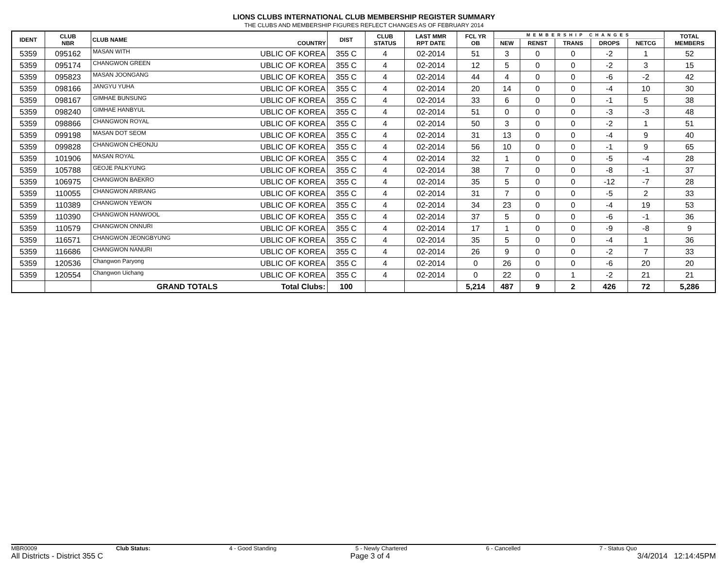LIONS CLUBS INTERNATIONAL CLUB MEMBERSHIP REGISTER SUMMARY
THE CLUBS AND MEMBERSHIP FIGURES REFLECT CHANGES AS OF FEBRUARY 2014
| IDENT | CLUB NBR | CLUB NAME | COUNTRY | DIST | CLUB STATUS | LAST MMR RPT DATE | FCL YR OB | MEMBERSHIP CHANGES | | | | | TOTAL MEMBERS |
| --- | --- | --- | --- | --- | --- | --- | --- | --- | --- | --- | --- | --- | --- |
| | | | | | | | | NEW | RENST | TRANS | DROPS | NETCG | |
| 5359 | 095162 | MASAN WITH | UBLIC OF KOREA | 355 C | 4 | 02-2014 | 51 | 3 | 0 | 0 | -2 | 1 | 52 |
| 5359 | 095174 | CHANGWON GREEN | UBLIC OF KOREA | 355 C | 4 | 02-2014 | 12 | 5 | 0 | 0 | -2 | 3 | 15 |
| 5359 | 095823 | MASAN JOONGANG | UBLIC OF KOREA | 355 C | 4 | 02-2014 | 44 | 4 | 0 | 0 | -6 | -2 | 42 |
| 5359 | 098166 | JANGYU YUHA | UBLIC OF KOREA | 355 C | 4 | 02-2014 | 20 | 14 | 0 | 0 | -4 | 10 | 30 |
| 5359 | 098167 | GIMHAE BUNSUNG | UBLIC OF KOREA | 355 C | 4 | 02-2014 | 33 | 6 | 0 | 0 | -1 | 5 | 38 |
| 5359 | 098240 | GIMHAE HANBYUL | UBLIC OF KOREA | 355 C | 4 | 02-2014 | 51 | 0 | 0 | 0 | -3 | -3 | 48 |
| 5359 | 098866 | CHANGWON ROYAL | UBLIC OF KOREA | 355 C | 4 | 02-2014 | 50 | 3 | 0 | 0 | -2 | 1 | 51 |
| 5359 | 099198 | MASAN DOT SEOM | UBLIC OF KOREA | 355 C | 4 | 02-2014 | 31 | 13 | 0 | 0 | -4 | 9 | 40 |
| 5359 | 099828 | CHANGWON CHEONJU | UBLIC OF KOREA | 355 C | 4 | 02-2014 | 56 | 10 | 0 | 0 | -1 | 9 | 65 |
| 5359 | 101906 | MASAN ROYAL | UBLIC OF KOREA | 355 C | 4 | 02-2014 | 32 | 1 | 0 | 0 | -5 | -4 | 28 |
| 5359 | 105788 | GEOJE PALKYUNG | UBLIC OF KOREA | 355 C | 4 | 02-2014 | 38 | 7 | 0 | 0 | -8 | -1 | 37 |
| 5359 | 106975 | CHANGWON BAEKRO | UBLIC OF KOREA | 355 C | 4 | 02-2014 | 35 | 5 | 0 | 0 | -12 | -7 | 28 |
| 5359 | 110055 | CHANGWON ARIRANG | UBLIC OF KOREA | 355 C | 4 | 02-2014 | 31 | 7 | 0 | 0 | -5 | 2 | 33 |
| 5359 | 110389 | CHANGWON YEWON | UBLIC OF KOREA | 355 C | 4 | 02-2014 | 34 | 23 | 0 | 0 | -4 | 19 | 53 |
| 5359 | 110390 | CHANGWON HANWOOL | UBLIC OF KOREA | 355 C | 4 | 02-2014 | 37 | 5 | 0 | 0 | -6 | -1 | 36 |
| 5359 | 110579 | CHANGWON ONNURI | UBLIC OF KOREA | 355 C | 4 | 02-2014 | 17 | 1 | 0 | 0 | -9 | -8 | 9 |
| 5359 | 116571 | CHANGWON JEONGBYUNG | UBLIC OF KOREA | 355 C | 4 | 02-2014 | 35 | 5 | 0 | 0 | -4 | 1 | 36 |
| 5359 | 116686 | CHANGWON NANURI | UBLIC OF KOREA | 355 C | 4 | 02-2014 | 26 | 9 | 0 | 0 | -2 | 7 | 33 |
| 5359 | 120536 | Changwon Paryong | UBLIC OF KOREA | 355 C | 4 | 02-2014 | 0 | 26 | 0 | 0 | -6 | 20 | 20 |
| 5359 | 120554 | Changwon Uichang | UBLIC OF KOREA | 355 C | 4 | 02-2014 | 0 | 22 | 0 | 1 | -2 | 21 | 21 |
| | | GRAND TOTALS | Total Clubs: | 100 | | | 5,214 | 487 | 9 | 2 | 426 | 72 | 5,286 |
MBR0009 Club Status: 4 - Good Standing 5 - Newly Chartered 6 - Cancelled 7 - Status Quo
All Districts - District 355 C Page 3 of 4 3/4/2014 12:14:45PM